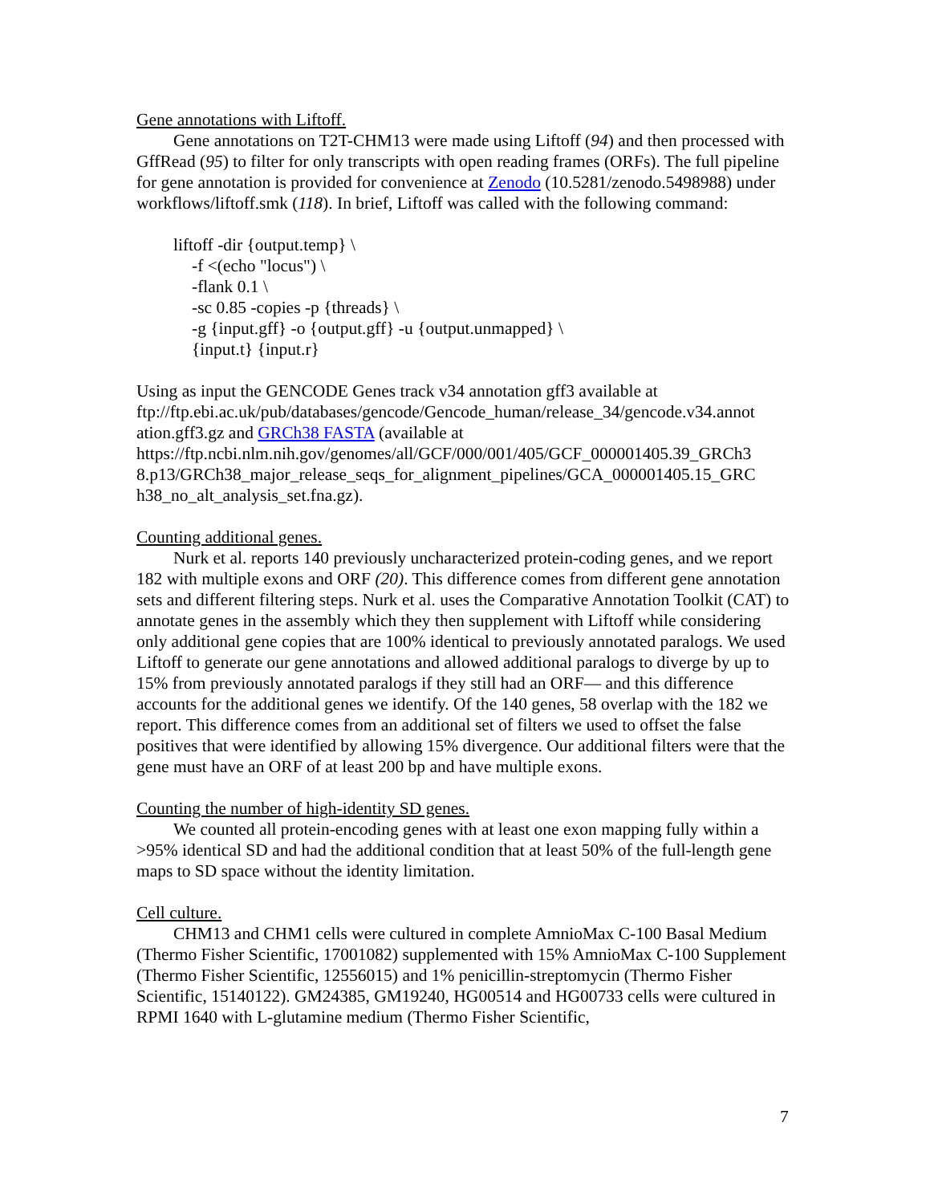Gene annotations with Liftoff.
Gene annotations on T2T-CHM13 were made using Liftoff (94) and then processed with GffRead (95) to filter for only transcripts with open reading frames (ORFs). The full pipeline for gene annotation is provided for convenience at Zenodo (10.5281/zenodo.5498988) under workflows/liftoff.smk (118). In brief, Liftoff was called with the following command:
liftoff -dir {output.temp} \
-f <(echo "locus") \
-flank 0.1 \
-sc 0.85 -copies -p {threads} \
-g {input.gff} -o {output.gff} -u {output.unmapped} \
{input.t} {input.r}
Using as input the GENCODE Genes track v34 annotation gff3 available at ftp://ftp.ebi.ac.uk/pub/databases/gencode/Gencode_human/release_34/gencode.v34.annot ation.gff3.gz and GRCh38 FASTA (available at https://ftp.ncbi.nlm.nih.gov/genomes/all/GCF/000/001/405/GCF_000001405.39_GRCh3 8.p13/GRCh38_major_release_seqs_for_alignment_pipelines/GCA_000001405.15_GRC h38_no_alt_analysis_set.fna.gz).
Counting additional genes.
Nurk et al. reports 140 previously uncharacterized protein-coding genes, and we report 182 with multiple exons and ORF (20). This difference comes from different gene annotation sets and different filtering steps. Nurk et al. uses the Comparative Annotation Toolkit (CAT) to annotate genes in the assembly which they then supplement with Liftoff while considering only additional gene copies that are 100% identical to previously annotated paralogs. We used Liftoff to generate our gene annotations and allowed additional paralogs to diverge by up to 15% from previously annotated paralogs if they still had an ORF— and this difference accounts for the additional genes we identify. Of the 140 genes, 58 overlap with the 182 we report. This difference comes from an additional set of filters we used to offset the false positives that were identified by allowing 15% divergence. Our additional filters were that the gene must have an ORF of at least 200 bp and have multiple exons.
Counting the number of high-identity SD genes.
We counted all protein-encoding genes with at least one exon mapping fully within a >95% identical SD and had the additional condition that at least 50% of the full-length gene maps to SD space without the identity limitation.
Cell culture.
CHM13 and CHM1 cells were cultured in complete AmnioMax C-100 Basal Medium (Thermo Fisher Scientific, 17001082) supplemented with 15% AmnioMax C-100 Supplement (Thermo Fisher Scientific, 12556015) and 1% penicillin-streptomycin (Thermo Fisher Scientific, 15140122). GM24385, GM19240, HG00514 and HG00733 cells were cultured in RPMI 1640 with L-glutamine medium (Thermo Fisher Scientific,
7